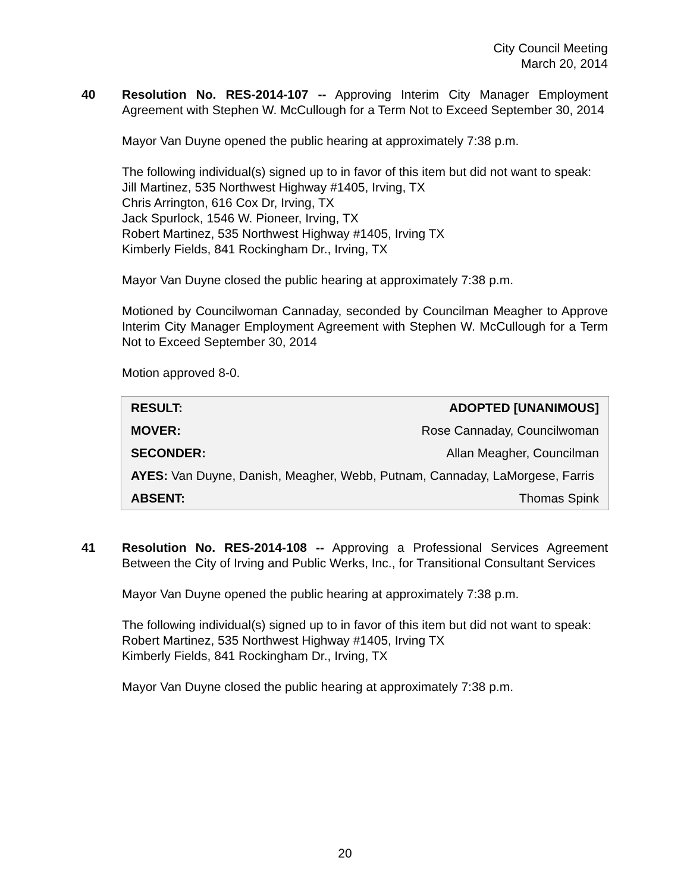City Council Meeting
March 20, 2014
40 Resolution No. RES-2014-107 -- Approving Interim City Manager Employment Agreement with Stephen W. McCullough for a Term Not to Exceed September 30, 2014
Mayor Van Duyne opened the public hearing at approximately 7:38 p.m.
The following individual(s) signed up to in favor of this item but did not want to speak:
Jill Martinez, 535 Northwest Highway #1405, Irving, TX
Chris Arrington, 616 Cox Dr, Irving, TX
Jack Spurlock, 1546 W. Pioneer, Irving, TX
Robert Martinez, 535 Northwest Highway #1405, Irving TX
Kimberly Fields, 841 Rockingham Dr., Irving, TX
Mayor Van Duyne closed the public hearing at approximately 7:38 p.m.
Motioned by Councilwoman Cannaday, seconded by Councilman Meagher to Approve Interim City Manager Employment Agreement with Stephen W. McCullough for a Term Not to Exceed September 30, 2014
Motion approved 8-0.
| RESULT: | ADOPTED [UNANIMOUS] |
| MOVER: | Rose Cannaday, Councilwoman |
| SECONDER: | Allan Meagher, Councilman |
| AYES: Van Duyne, Danish, Meagher, Webb, Putnam, Cannaday, LaMorgese, Farris | |
| ABSENT: | Thomas Spink |
41 Resolution No. RES-2014-108 -- Approving a Professional Services Agreement Between the City of Irving and Public Werks, Inc., for Transitional Consultant Services
Mayor Van Duyne opened the public hearing at approximately 7:38 p.m.
The following individual(s) signed up to in favor of this item but did not want to speak:
Robert Martinez, 535 Northwest Highway #1405, Irving TX
Kimberly Fields, 841 Rockingham Dr., Irving, TX
Mayor Van Duyne closed the public hearing at approximately 7:38 p.m.
20